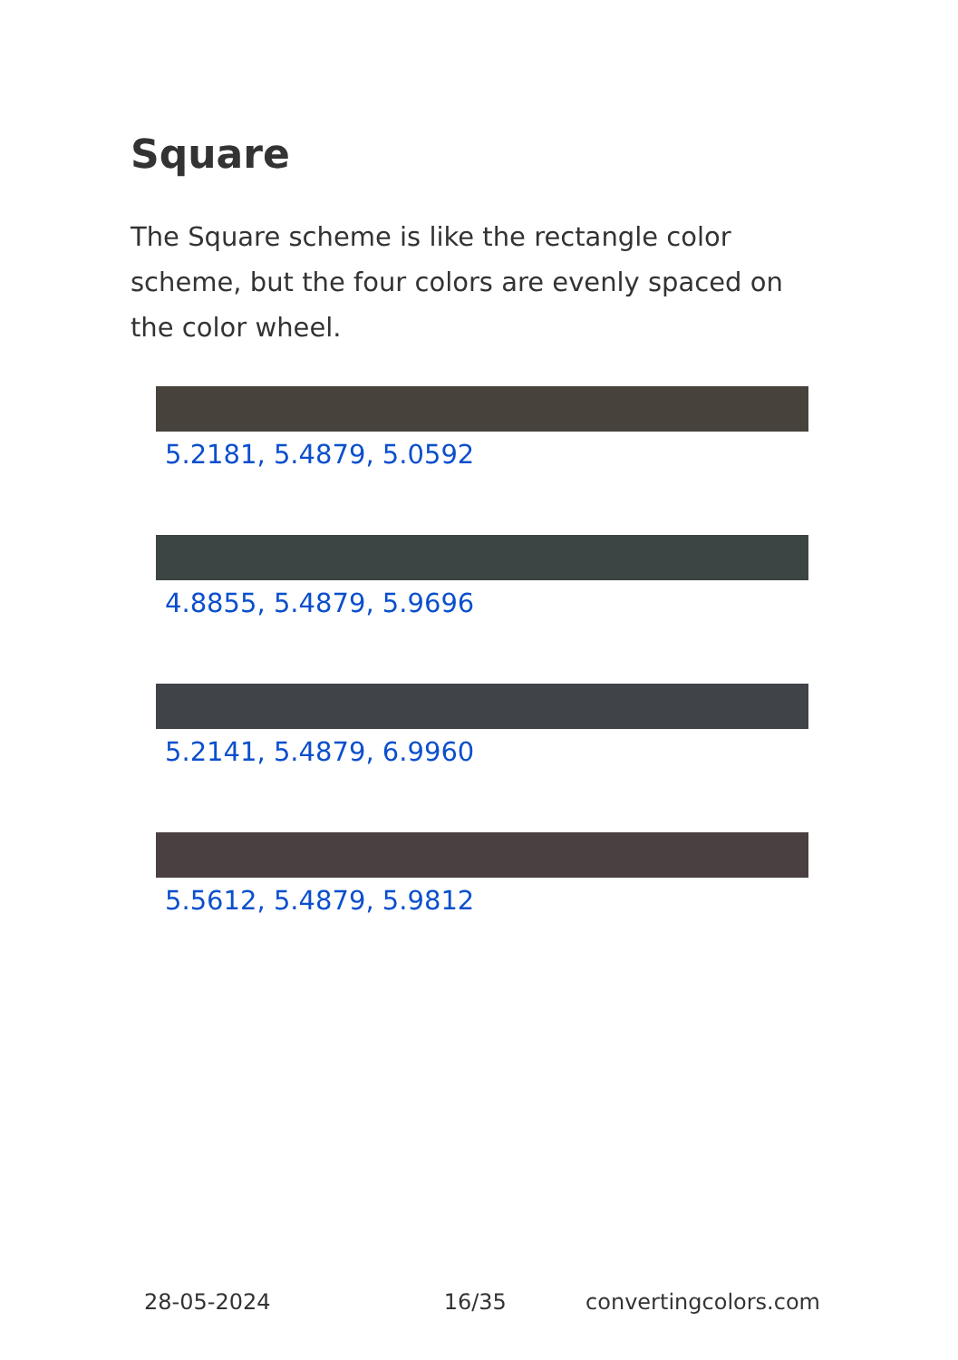Square
The Square scheme is like the rectangle color scheme, but the four colors are evenly spaced on the color wheel.
5.2181, 5.4879, 5.0592
4.8855, 5.4879, 5.9696
5.2141, 5.4879, 6.9960
5.5612, 5.4879, 5.9812
28-05-2024 16/35 convertingcolors.com